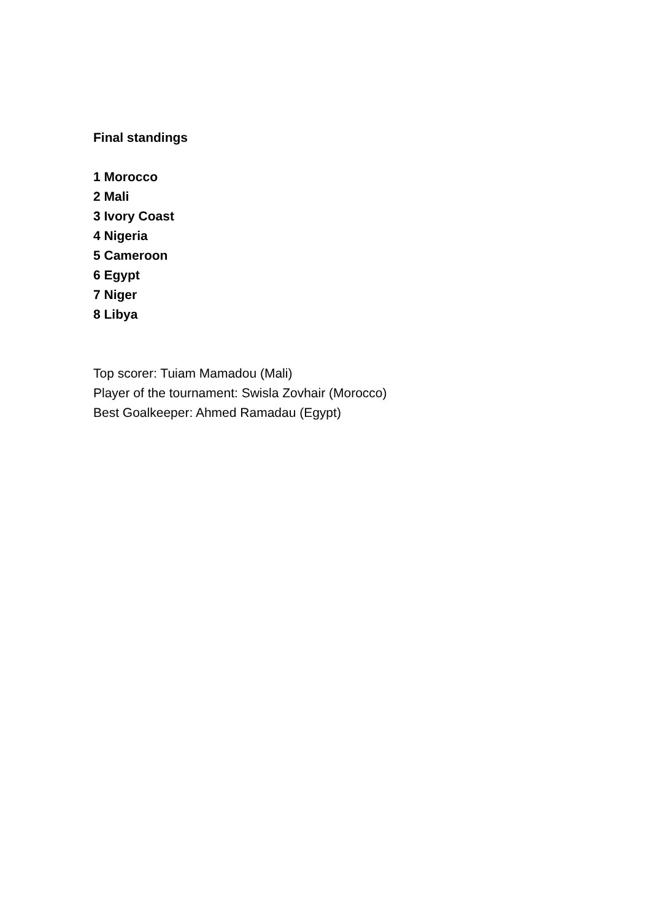Final standings
1 Morocco
2 Mali
3 Ivory Coast
4 Nigeria
5 Cameroon
6 Egypt
7 Niger
8 Libya
Top scorer: Tuiam Mamadou (Mali)
Player of the tournament: Swisla Zovhair (Morocco)
Best Goalkeeper: Ahmed Ramadau (Egypt)